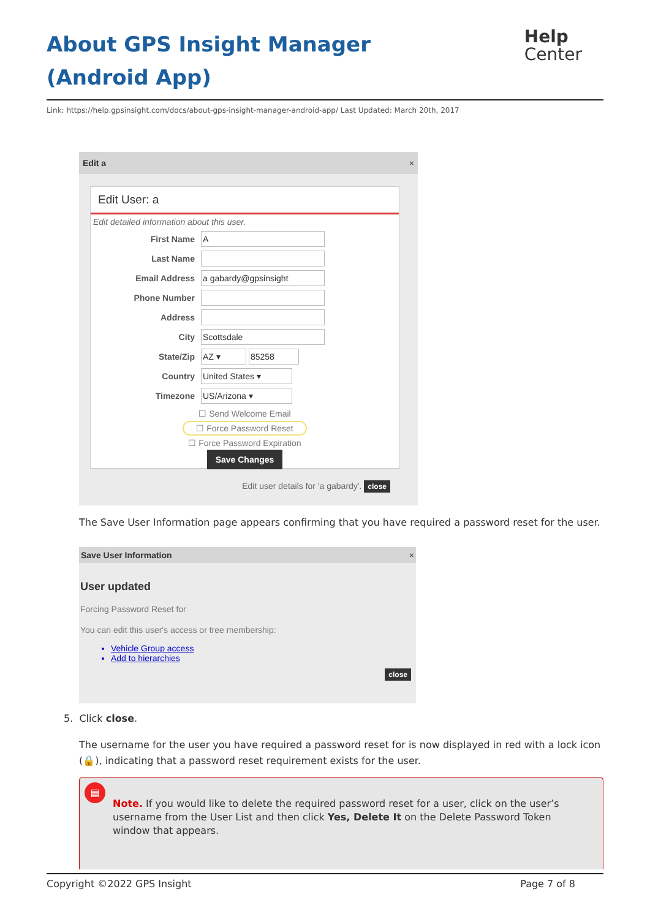About GPS Insight Manager (Android App)
Help
Center
Link: https://help.gpsinsight.com/docs/about-gps-insight-manager-android-app/ Last Updated: March 20th, 2017
Edit a ×
Edit User: a
Edit detailed information about this user.
First Name A
Last Name
Email Address a gabardy@gpsinsight
Phone Number
Address
City Scottsdale
State/Zip AZ ▾ 85258
Country United States ▾
Timezone US/Arizona ▾
☐ Send Welcome Email
☐ Force Password Reset
☐ Force Password Expiration
Save Changes
Edit user details for 'a gabardy'. close
The Save User Information page appears confirming that you have required a password reset for the user.
Save User Information ×
User updated
Forcing Password Reset for
You can edit this user's access or tree membership:
Vehicle Group access
Add to hierarchies
close
5. Click close.
The username for the user you have required a password reset for is now displayed in red with a lock icon (🔒), indicating that a password reset requirement exists for the user.
▤
Note. If you would like to delete the required password reset for a user, click on the user’s username from the User List and then click Yes, Delete It on the Delete Password Token window that appears.
Copyright ©2022 GPS Insight Page 7 of 8